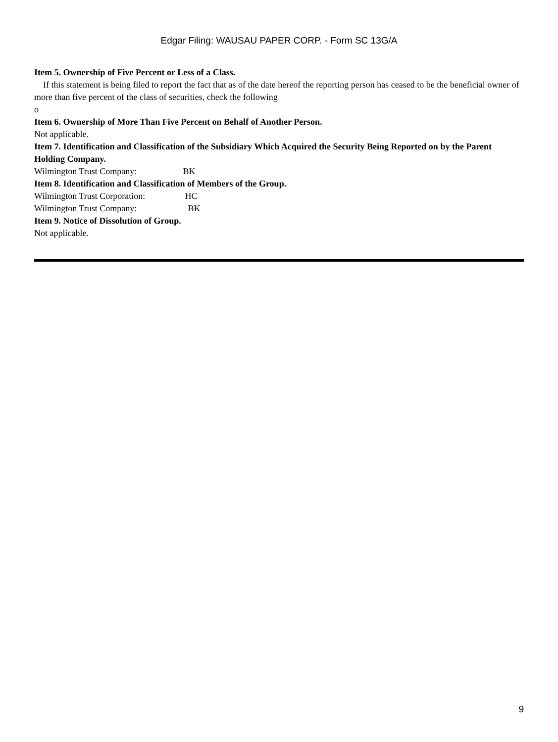Edgar Filing: WAUSAU PAPER CORP. - Form SC 13G/A
Item 5. Ownership of Five Percent or Less of a Class.
If this statement is being filed to report the fact that as of the date hereof the reporting person has ceased to be the beneficial owner of more than five percent of the class of securities, check the following
o
Item 6. Ownership of More Than Five Percent on Behalf of Another Person.
Not applicable.
Item 7. Identification and Classification of the Subsidiary Which Acquired the Security Being Reported on by the Parent Holding Company.
Wilmington Trust Company: BK
Item 8. Identification and Classification of Members of the Group.
Wilmington Trust Corporation: HC
Wilmington Trust Company: BK
Item 9. Notice of Dissolution of Group.
Not applicable.
9